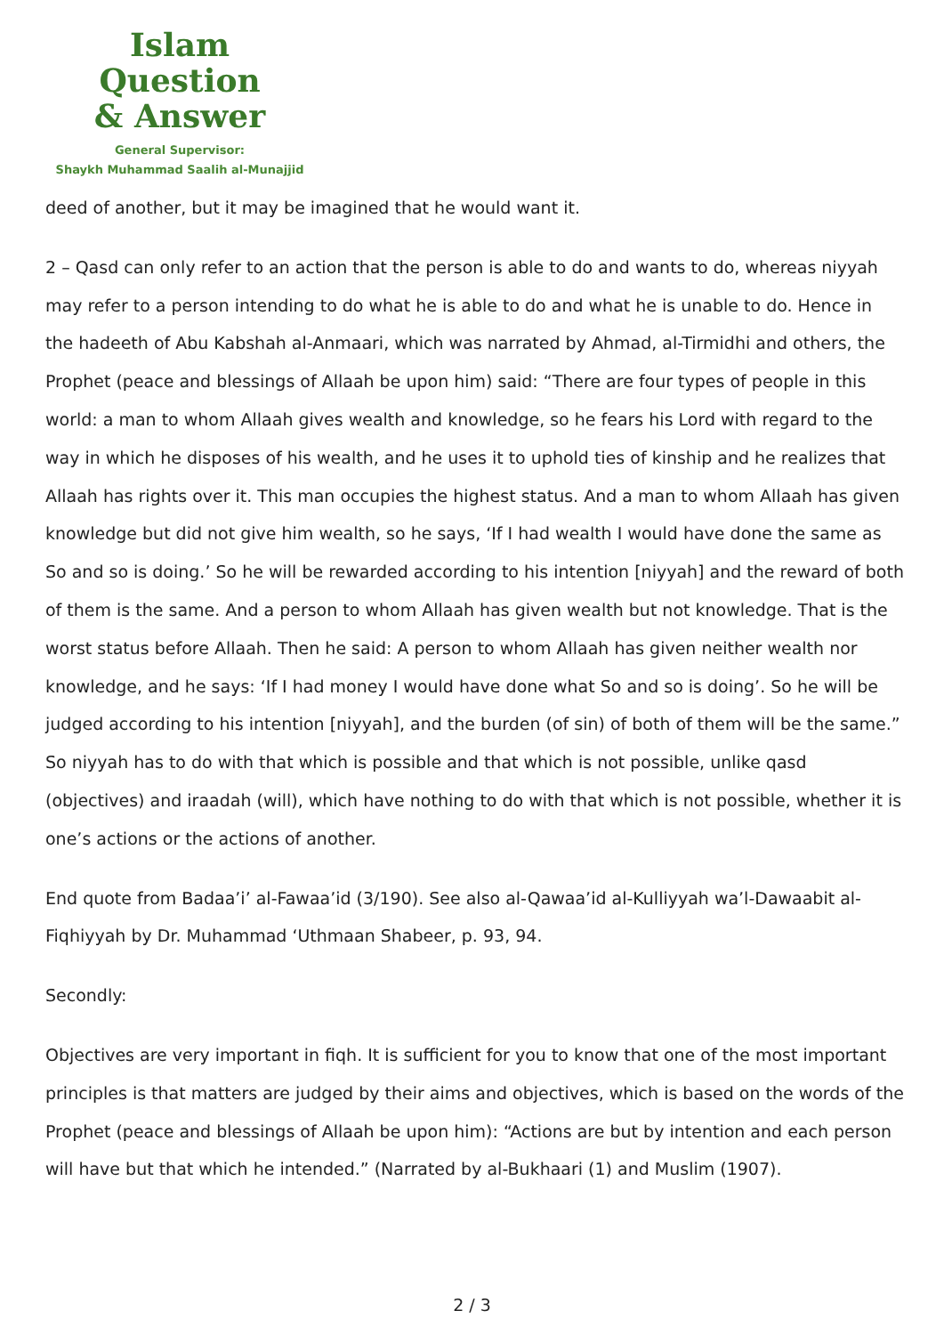Islam Question
& Answer
General Supervisor:
Shaykh Muhammad Saalih al-Munajjid
deed of another, but it may be imagined that he would want it.
2 – Qasd can only refer to an action that the person is able to do and wants to do, whereas niyyah may refer to a person intending to do what he is able to do and what he is unable to do. Hence in the hadeeth of Abu Kabshah al-Anmaari, which was narrated by Ahmad, al-Tirmidhi and others, the Prophet (peace and blessings of Allaah be upon him) said: “There are four types of people in this world: a man to whom Allaah gives wealth and knowledge, so he fears his Lord with regard to the way in which he disposes of his wealth, and he uses it to uphold ties of kinship and he realizes that Allaah has rights over it. This man occupies the highest status. And a man to whom Allaah has given knowledge but did not give him wealth, so he says, ‘If I had wealth I would have done the same as So and so is doing.’ So he will be rewarded according to his intention [niyyah] and the reward of both of them is the same. And a person to whom Allaah has given wealth but not knowledge. That is the worst status before Allaah. Then he said: A person to whom Allaah has given neither wealth nor knowledge, and he says: ‘If I had money I would have done what So and so is doing’. So he will be judged according to his intention [niyyah], and the burden (of sin) of both of them will be the same.” So niyyah has to do with that which is possible and that which is not possible, unlike qasd (objectives) and iraadah (will), which have nothing to do with that which is not possible, whether it is one’s actions or the actions of another.
End quote from Badaa’i’ al-Fawaa’id (3/190). See also al-Qawaa’id al-Kulliyyah wa’l-Dawaabit al-Fiqhiyyah by Dr. Muhammad ‘Uthmaan Shabeer, p. 93, 94.
Secondly:
Objectives are very important in fiqh. It is sufficient for you to know that one of the most important principles is that matters are judged by their aims and objectives, which is based on the words of the Prophet (peace and blessings of Allaah be upon him): “Actions are but by intention and each person will have but that which he intended.” (Narrated by al-Bukhaari (1) and Muslim (1907).
2 / 3